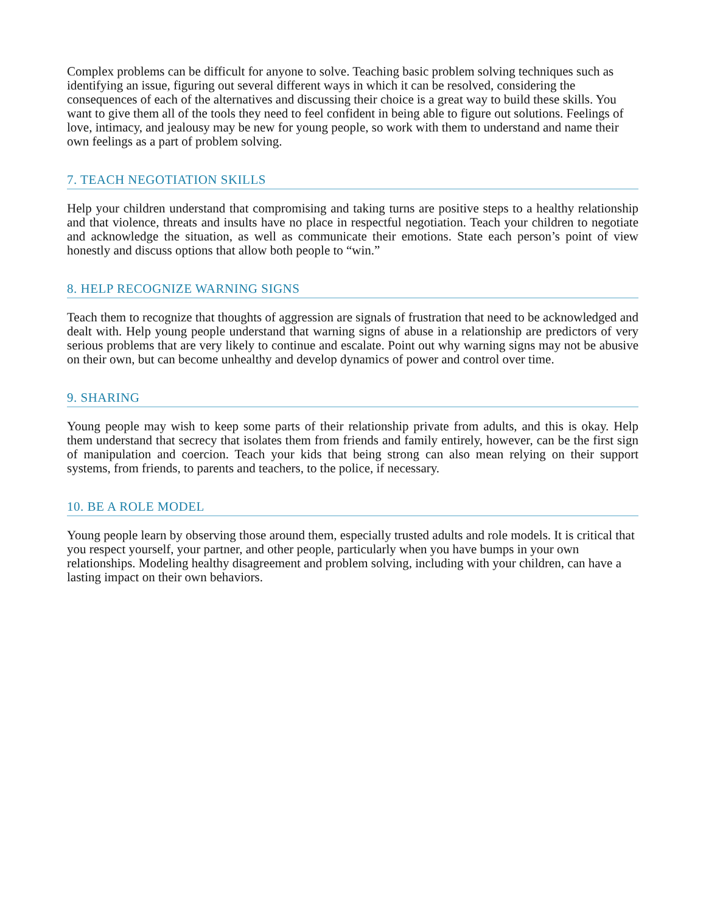Complex problems can be difficult for anyone to solve. Teaching basic problem solving techniques such as identifying an issue, figuring out several different ways in which it can be resolved, considering the consequences of each of the alternatives and discussing their choice is a great way to build these skills. You want to give them all of the tools they need to feel confident in being able to figure out solutions. Feelings of love, intimacy, and jealousy may be new for young people, so work with them to understand and name their own feelings as a part of problem solving.
7. TEACH NEGOTIATION SKILLS
Help your children understand that compromising and taking turns are positive steps to a healthy relationship and that violence, threats and insults have no place in respectful negotiation. Teach your children to negotiate and acknowledge the situation, as well as communicate their emotions. State each person’s point of view honestly and discuss options that allow both people to “win.”
8. HELP RECOGNIZE WARNING SIGNS
Teach them to recognize that thoughts of aggression are signals of frustration that need to be acknowledged and dealt with. Help young people understand that warning signs of abuse in a relationship are predictors of very serious problems that are very likely to continue and escalate. Point out why warning signs may not be abusive on their own, but can become unhealthy and develop dynamics of power and control over time.
9. SHARING
Young people may wish to keep some parts of their relationship private from adults, and this is okay. Help them understand that secrecy that isolates them from friends and family entirely, however, can be the first sign of manipulation and coercion. Teach your kids that being strong can also mean relying on their support systems, from friends, to parents and teachers, to the police, if necessary.
10. BE A ROLE MODEL
Young people learn by observing those around them, especially trusted adults and role models. It is critical that you respect yourself, your partner, and other people, particularly when you have bumps in your own relationships. Modeling healthy disagreement and problem solving, including with your children, can have a lasting impact on their own behaviors.